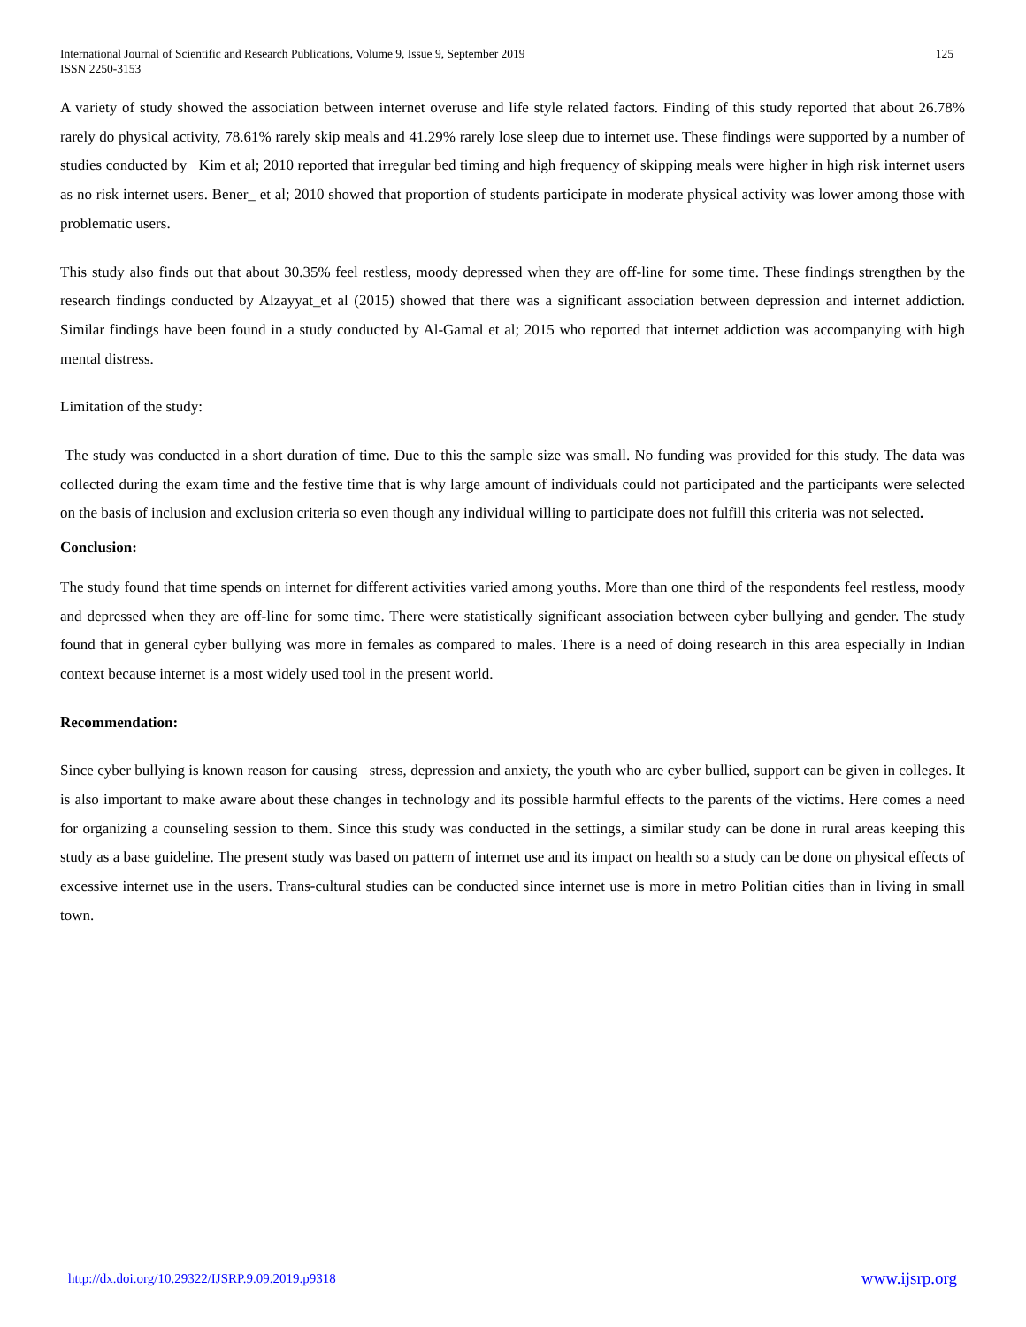International Journal of Scientific and Research Publications, Volume 9, Issue 9, September 2019
ISSN 2250-3153
125
A variety of study showed the association between internet overuse and life style related factors. Finding of this study reported that about 26.78% rarely do physical activity, 78.61% rarely skip meals and 41.29% rarely lose sleep due to internet use. These findings were supported by a number of studies conducted by Kim et al; 2010 reported that irregular bed timing and high frequency of skipping meals were higher in high risk internet users as no risk internet users. Bener_ et al; 2010 showed that proportion of students participate in moderate physical activity was lower among those with problematic users.
This study also finds out that about 30.35% feel restless, moody depressed when they are off-line for some time. These findings strengthen by the research findings conducted by Alzayyat_et al (2015) showed that there was a significant association between depression and internet addiction. Similar findings have been found in a study conducted by Al-Gamal et al; 2015 who reported that internet addiction was accompanying with high mental distress.
Limitation of the study:
The study was conducted in a short duration of time. Due to this the sample size was small. No funding was provided for this study. The data was collected during the exam time and the festive time that is why large amount of individuals could not participated and the participants were selected on the basis of inclusion and exclusion criteria so even though any individual willing to participate does not fulfill this criteria was not selected.
Conclusion:
The study found that time spends on internet for different activities varied among youths. More than one third of the respondents feel restless, moody and depressed when they are off-line for some time. There were statistically significant association between cyber bullying and gender. The study found that in general cyber bullying was more in females as compared to males. There is a need of doing research in this area especially in Indian context because internet is a most widely used tool in the present world.
Recommendation:
Since cyber bullying is known reason for causing stress, depression and anxiety, the youth who are cyber bullied, support can be given in colleges. It is also important to make aware about these changes in technology and its possible harmful effects to the parents of the victims. Here comes a need for organizing a counseling session to them. Since this study was conducted in the settings, a similar study can be done in rural areas keeping this study as a base guideline. The present study was based on pattern of internet use and its impact on health so a study can be done on physical effects of excessive internet use in the users. Trans-cultural studies can be conducted since internet use is more in metro Politian cities than in living in small town.
http://dx.doi.org/10.29322/IJSRP.9.09.2019.p9318 www.ijsrp.org